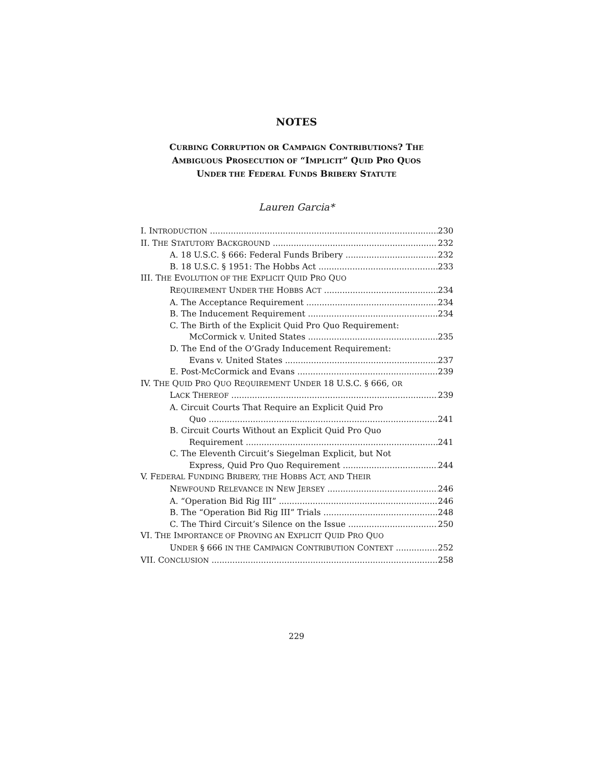NOTES
CURBING CORRUPTION OR CAMPAIGN CONTRIBUTIONS? THE
AMBIGUOUS PROSECUTION OF “IMPLICIT” QUID PRO QUOS
UNDER THE FEDERAL FUNDS BRIBERY STATUTE
Lauren Garcia*
I. INTRODUCTION 230
II. THE STATUTORY BACKGROUND 232
A. 18 U.S.C. § 666: Federal Funds Bribery 232
B. 18 U.S.C. § 1951: The Hobbs Act 233
III. THE EVOLUTION OF THE EXPLICIT QUID PRO QUO
REQUIREMENT UNDER THE HOBBS ACT 234
A. The Acceptance Requirement 234
B. The Inducement Requirement 234
C. The Birth of the Explicit Quid Pro Quo Requirement:
McCormick v. United States 235
D. The End of the O’Grady Inducement Requirement:
Evans v. United States 237
E. Post-McCormick and Evans 239
IV. THE QUID PRO QUO REQUIREMENT UNDER 18 U.S.C. § 666, OR
LACK THEREOF 239
A. Circuit Courts That Require an Explicit Quid Pro
Quo 241
B. Circuit Courts Without an Explicit Quid Pro Quo
Requirement 241
C. The Eleventh Circuit’s Siegelman Explicit, but Not
Express, Quid Pro Quo Requirement 244
V. FEDERAL FUNDING BRIBERY, THE HOBBS ACT, AND THEIR
NEWFOUND RELEVANCE IN NEW JERSEY 246
A. “Operation Bid Rig III” 246
B. The “Operation Bid Rig III” Trials 248
C. The Third Circuit’s Silence on the Issue 250
VI. THE IMPORTANCE OF PROVING AN EXPLICIT QUID PRO QUO
UNDER § 666 IN THE CAMPAIGN CONTRIBUTION CONTEXT 252
VII. CONCLUSION 258
229